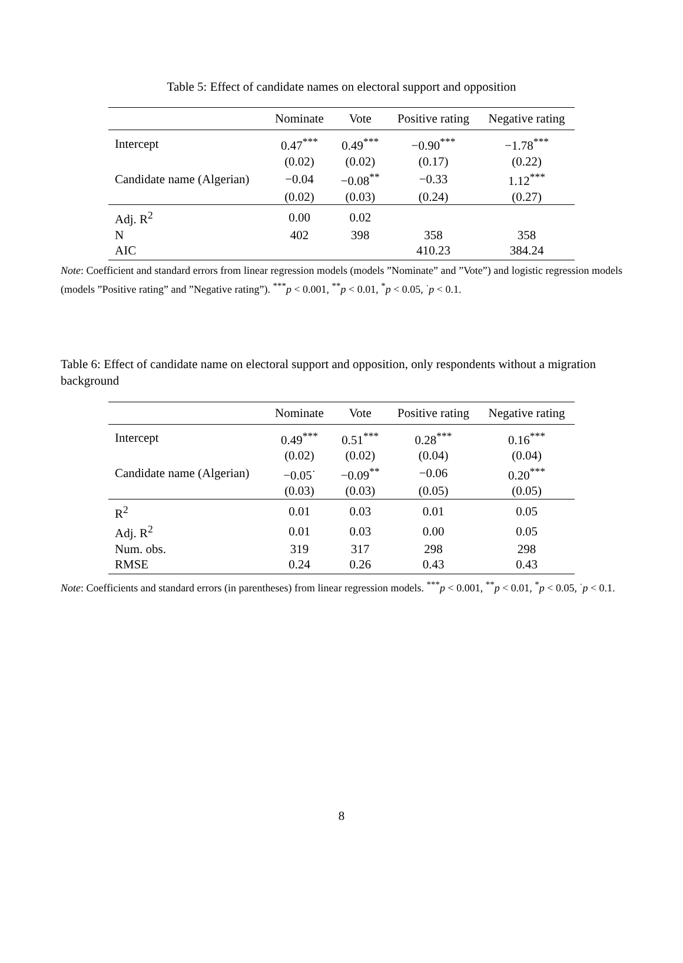Table 5: Effect of candidate names on electoral support and opposition
| | Nominate | Vote | Positive rating | Negative rating |
| --- | --- | --- | --- | --- |
| Intercept | 0.47<sup>***</sup> | 0.49<sup>***</sup> | −0.90<sup>***</sup> | −1.78<sup>***</sup> |
| | (0.02) | (0.02) | (0.17) | (0.22) |
| Candidate name (Algerian) | −0.04 | −0.08<sup>**</sup> | −0.33 | 1.12<sup>***</sup> |
| | (0.02) | (0.03) | (0.24) | (0.27) |
| Adj. R<sup>2</sup> | 0.00 | 0.02 | | |
| N | 402 | 398 | 358 | 358 |
| AIC | | | 410.23 | 384.24 |
Note: Coefficient and standard errors from linear regression models (models ”Nominate” and ”Vote”) and logistic regression models (models ”Positive rating” and ”Negative rating”). <sup>***</sup>p < 0.001, <sup>**</sup>p < 0.01, <sup>*</sup>p < 0.05, <sup>·</sup>p < 0.1.
Table 6: Effect of candidate name on electoral support and opposition, only respondents without a migration background
| | Nominate | Vote | Positive rating | Negative rating |
| --- | --- | --- | --- | --- |
| Intercept | 0.49<sup>***</sup> | 0.51<sup>***</sup> | 0.28<sup>***</sup> | 0.16<sup>***</sup> |
| | (0.02) | (0.02) | (0.04) | (0.04) |
| Candidate name (Algerian) | −0.05<sup>·</sup> | −0.09<sup>**</sup> | −0.06 | 0.20<sup>***</sup> |
| | (0.03) | (0.03) | (0.05) | (0.05) |
| R<sup>2</sup> | 0.01 | 0.03 | 0.01 | 0.05 |
| Adj. R<sup>2</sup> | 0.01 | 0.03 | 0.00 | 0.05 |
| Num. obs. | 319 | 317 | 298 | 298 |
| RMSE | 0.24 | 0.26 | 0.43 | 0.43 |
Note: Coefficients and standard errors (in parentheses) from linear regression models. <sup>***</sup>p < 0.001, <sup>**</sup>p < 0.01, <sup>*</sup>p < 0.05, <sup>·</sup>p < 0.1.
8